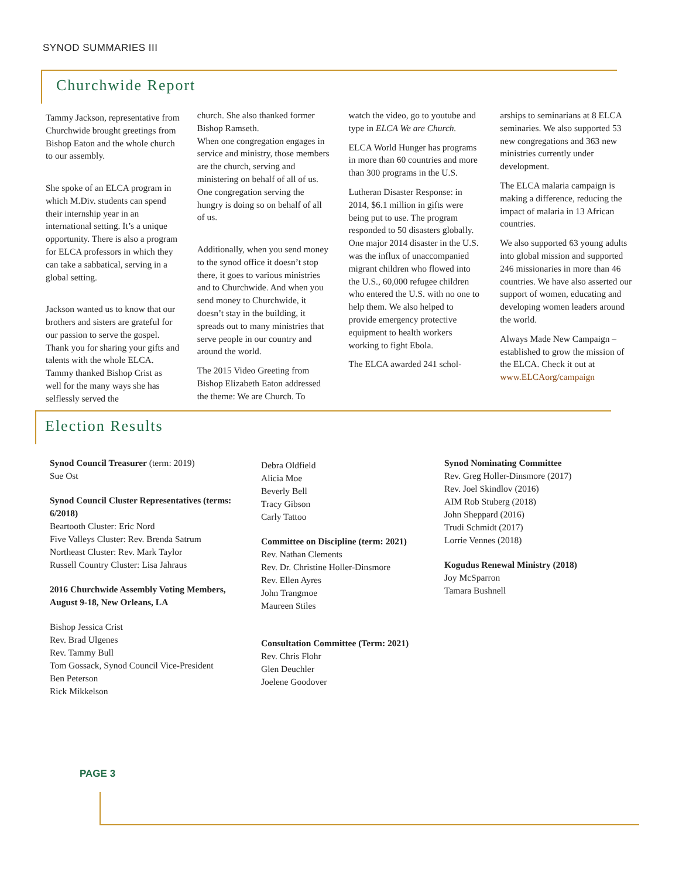SYNOD SUMMARIES III
Churchwide Report
Tammy Jackson, representative from Churchwide brought greetings from Bishop Eaton and the whole church to our assembly.
She spoke of an ELCA program in which M.Div. students can spend their internship year in an international setting. It’s a unique opportunity. There is also a program for ELCA professors in which they can take a sabbatical, serving in a global setting.
Jackson wanted us to know that our brothers and sisters are grateful for our passion to serve the gospel. Thank you for sharing your gifts and talents with the whole ELCA. Tammy thanked Bishop Crist as well for the many ways she has selflessly served the
church. She also thanked former Bishop Ramseth.
When one congregation engages in service and ministry, those members are the church, serving and ministering on behalf of all of us. One congregation serving the hungry is doing so on behalf of all of us.
Additionally, when you send money to the synod office it doesn’t stop there, it goes to various ministries and to Churchwide. And when you send money to Churchwide, it doesn’t stay in the building, it spreads out to many ministries that serve people in our country and around the world.
The 2015 Video Greeting from Bishop Elizabeth Eaton addressed the theme: We are Church. To
watch the video, go to youtube and type in ELCA We are Church.
ELCA World Hunger has programs in more than 60 countries and more than 300 programs in the U.S.
Lutheran Disaster Response: in 2014, $6.1 million in gifts were being put to use. The program responded to 50 disasters globally. One major 2014 disaster in the U.S. was the influx of unaccompanied migrant children who flowed into the U.S., 60,000 refugee children who entered the U.S. with no one to help them. We also helped to provide emergency protective equipment to health workers working to fight Ebola.
The ELCA awarded 241 schol-
arships to seminarians at 8 ELCA seminaries. We also supported 53 new congregations and 363 new ministries currently under development.
The ELCA malaria campaign is making a difference, reducing the impact of malaria in 13 African countries.
We also supported 63 young adults into global mission and supported 246 missionaries in more than 46 countries. We have also asserted our support of women, educating and developing women leaders around the world.
Always Made New Campaign – established to grow the mission of the ELCA. Check it out at www.ELCAorg/campaign
Election Results
Synod Council Treasurer (term: 2019)
Sue Ost
Synod Council Cluster Representatives (terms: 6/2018)
Beartooth Cluster: Eric Nord
Five Valleys Cluster: Rev. Brenda Satrum
Northeast Cluster: Rev. Mark Taylor
Russell Country Cluster: Lisa Jahraus
2016 Churchwide Assembly Voting Members,
August 9-18, New Orleans, LA
Bishop Jessica Crist
Rev. Brad Ulgenes
Rev. Tammy Bull
Tom Gossack, Synod Council Vice-President
Ben Peterson
Rick Mikkelson
Debra Oldfield
Alicia Moe
Beverly Bell
Tracy Gibson
Carly Tattoo
Committee on Discipline (term: 2021)
Rev. Nathan Clements
Rev. Dr. Christine Holler-Dinsmore
Rev. Ellen Ayres
John Trangmoe
Maureen Stiles
Consultation Committee (Term: 2021)
Rev. Chris Flohr
Glen Deuchler
Joelene Goodover
Synod Nominating Committee
Rev. Greg Holler-Dinsmore (2017)
Rev. Joel Skindlov (2016)
AIM Rob Stuberg (2018)
John Sheppard (2016)
Trudi Schmidt (2017)
Lorrie Vennes (2018)
Kogudus Renewal Ministry (2018)
Joy McSparron
Tamara Bushnell
PAGE 3